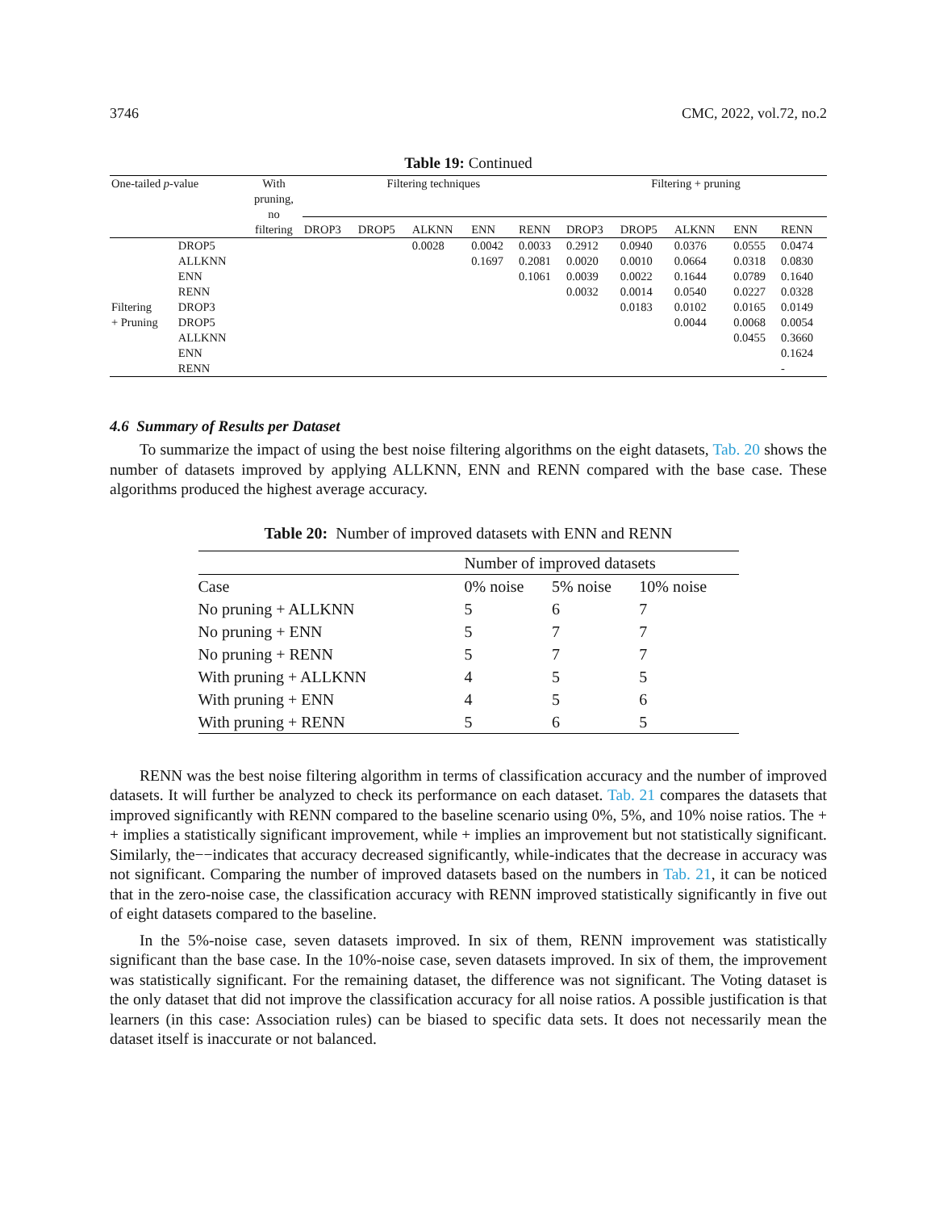3746 CMC, 2022, vol.72, no.2
Table 19: Continued
| One-tailed p -value | | With pruning, no filtering | Filtering techniques | | | | | Filtering + pruning | | | | |
| | | | DROP3 | DROP5 | ALKNN | ENN | RENN | DROP3 | DROP5 | ALKNN | ENN | RENN |
| | DROP5 | | | | 0.0028 | 0.0042 | 0.0033 | 0.2912 | 0.0940 | 0.0376 | 0.0555 | 0.0474 |
| | ALLKNN | | | | | 0.1697 | 0.2081 | 0.0020 | 0.0010 | 0.0664 | 0.0318 | 0.0830 |
| | ENN | | | | | | 0.1061 | 0.0039 | 0.0022 | 0.1644 | 0.0789 | 0.1640 |
| | RENN | | | | | | | 0.0032 | 0.0014 | 0.0540 | 0.0227 | 0.0328 |
| Filtering | DROP3 | | | | | | | | 0.0183 | 0.0102 | 0.0165 | 0.0149 |
| + Pruning | DROP5 | | | | | | | | | 0.0044 | 0.0068 | 0.0054 |
| | ALLKNN | | | | | | | | | | 0.0455 | 0.3660 |
| | ENN | | | | | | | | | | | 0.1624 |
| | RENN | | | | | | | | | | | - |
4.6 Summary of Results per Dataset
To summarize the impact of using the best noise filtering algorithms on the eight datasets, Tab. 20 shows the number of datasets improved by applying ALLKNN, ENN and RENN compared with the base case. These algorithms produced the highest average accuracy.
Table 20: Number of improved datasets with ENN and RENN
| | Number of improved datasets | | |
| Case | 0% noise | 5% noise | 10% noise |
| No pruning + ALLKNN | 5 | 6 | 7 |
| No pruning + ENN | 5 | 7 | 7 |
| No pruning + RENN | 5 | 7 | 7 |
| With pruning + ALLKNN | 4 | 5 | 5 |
| With pruning + ENN | 4 | 5 | 6 |
| With pruning + RENN | 5 | 6 | 5 |
RENN was the best noise filtering algorithm in terms of classification accuracy and the number of improved datasets. It will further be analyzed to check its performance on each dataset. Tab. 21 compares the datasets that improved significantly with RENN compared to the baseline scenario using 0%, 5%, and 10% noise ratios. The + + implies a statistically significant improvement, while + implies an improvement but not statistically significant. Similarly, the−−indicates that accuracy decreased significantly, while-indicates that the decrease in accuracy was not significant. Comparing the number of improved datasets based on the numbers in Tab. 21, it can be noticed that in the zero-noise case, the classification accuracy with RENN improved statistically significantly in five out of eight datasets compared to the baseline.
In the 5%-noise case, seven datasets improved. In six of them, RENN improvement was statistically significant than the base case. In the 10%-noise case, seven datasets improved. In six of them, the improvement was statistically significant. For the remaining dataset, the difference was not significant. The Voting dataset is the only dataset that did not improve the classification accuracy for all noise ratios. A possible justification is that learners (in this case: Association rules) can be biased to specific data sets. It does not necessarily mean the dataset itself is inaccurate or not balanced.